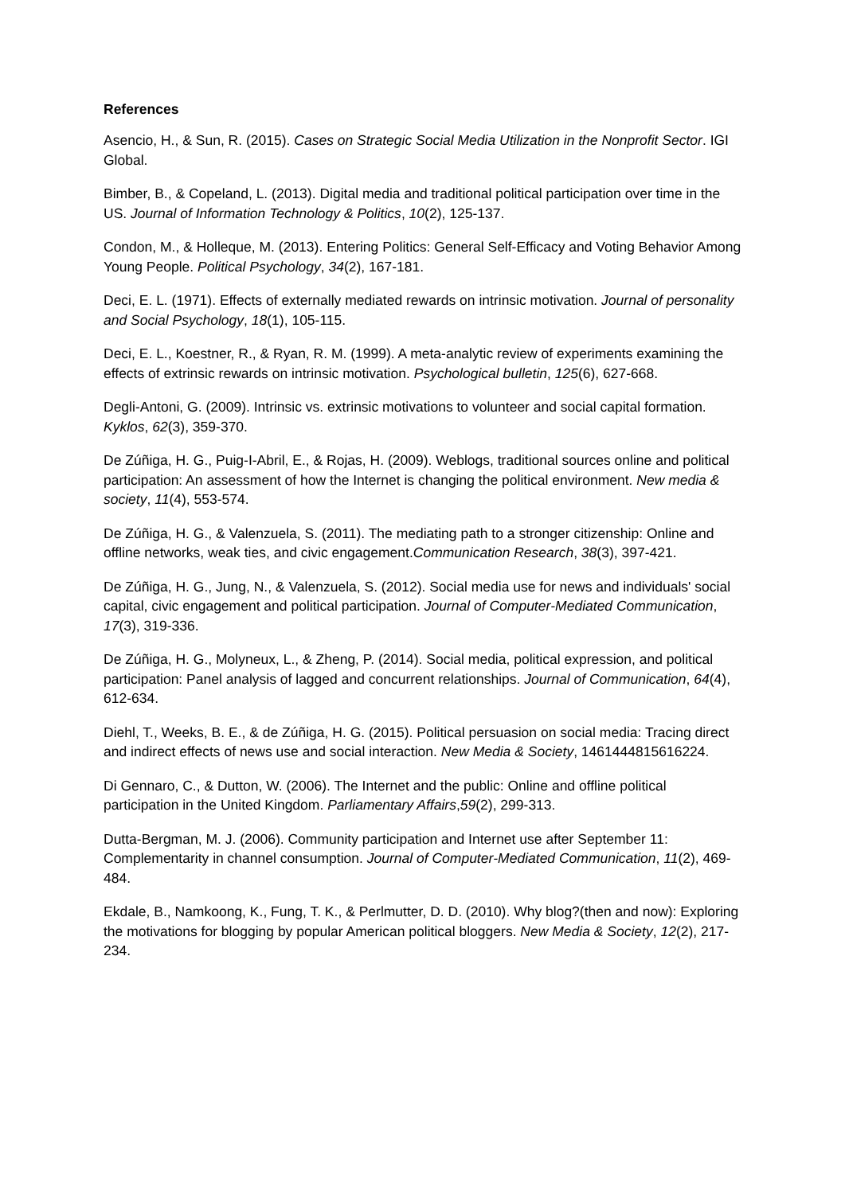References
Asencio, H., & Sun, R. (2015). Cases on Strategic Social Media Utilization in the Nonprofit Sector. IGI Global.
Bimber, B., & Copeland, L. (2013). Digital media and traditional political participation over time in the US. Journal of Information Technology & Politics, 10(2), 125-137.
Condon, M., & Holleque, M. (2013). Entering Politics: General Self‐Efficacy and Voting Behavior Among Young People. Political Psychology, 34(2), 167-181.
Deci, E. L. (1971). Effects of externally mediated rewards on intrinsic motivation. Journal of personality and Social Psychology, 18(1), 105-115.
Deci, E. L., Koestner, R., & Ryan, R. M. (1999). A meta-analytic review of experiments examining the effects of extrinsic rewards on intrinsic motivation. Psychological bulletin, 125(6), 627-668.
Degli‐Antoni, G. (2009). Intrinsic vs. extrinsic motivations to volunteer and social capital formation. Kyklos, 62(3), 359-370.
De Zúñiga, H. G., Puig-I-Abril, E., & Rojas, H. (2009). Weblogs, traditional sources online and political participation: An assessment of how the Internet is changing the political environment. New media & society, 11(4), 553-574.
De Zúñiga, H. G., & Valenzuela, S. (2011). The mediating path to a stronger citizenship: Online and offline networks, weak ties, and civic engagement.Communication Research, 38(3), 397-421.
De Zúñiga, H. G., Jung, N., & Valenzuela, S. (2012). Social media use for news and individuals' social capital, civic engagement and political participation. Journal of Computer‐Mediated Communication, 17(3), 319-336.
De Zúñiga, H. G., Molyneux, L., & Zheng, P. (2014). Social media, political expression, and political participation: Panel analysis of lagged and concurrent relationships. Journal of Communication, 64(4), 612-634.
Diehl, T., Weeks, B. E., & de Zúñiga, H. G. (2015). Political persuasion on social media: Tracing direct and indirect effects of news use and social interaction. New Media & Society, 1461444815616224.
Di Gennaro, C., & Dutton, W. (2006). The Internet and the public: Online and offline political participation in the United Kingdom. Parliamentary Affairs,59(2), 299-313.
Dutta‐Bergman, M. J. (2006). Community participation and Internet use after September 11: Complementarity in channel consumption. Journal of Computer‐Mediated Communication, 11(2), 469-484.
Ekdale, B., Namkoong, K., Fung, T. K., & Perlmutter, D. D. (2010). Why blog?(then and now): Exploring the motivations for blogging by popular American political bloggers. New Media & Society, 12(2), 217-234.